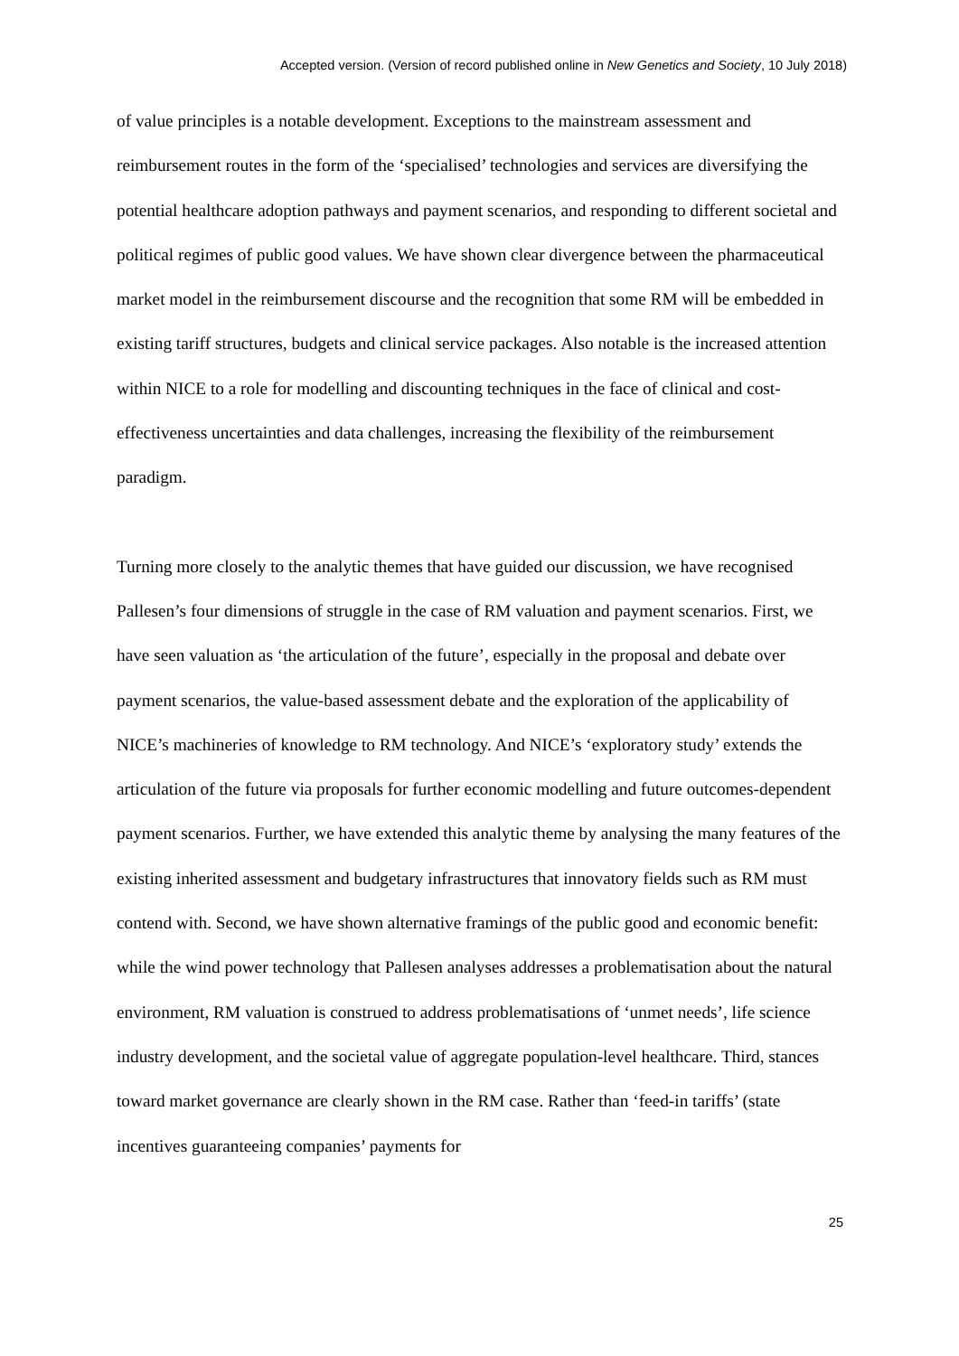Accepted version. (Version of record published online in New Genetics and Society, 10 July 2018)
of value principles is a notable development. Exceptions to the mainstream assessment and reimbursement routes in the form of the ‘specialised’ technologies and services are diversifying the potential healthcare adoption pathways and payment scenarios, and responding to different societal and political regimes of public good values. We have shown clear divergence between the pharmaceutical market model in the reimbursement discourse and the recognition that some RM will be embedded in existing tariff structures, budgets and clinical service packages. Also notable is the increased attention within NICE to a role for modelling and discounting techniques in the face of clinical and cost-effectiveness uncertainties and data challenges, increasing the flexibility of the reimbursement paradigm.
Turning more closely to the analytic themes that have guided our discussion, we have recognised Pallesen’s four dimensions of struggle in the case of RM valuation and payment scenarios. First, we have seen valuation as ‘the articulation of the future’, especially in the proposal and debate over payment scenarios, the value-based assessment debate and the exploration of the applicability of NICE’s machineries of knowledge to RM technology. And NICE’s ‘exploratory study’ extends the articulation of the future via proposals for further economic modelling and future outcomes-dependent payment scenarios. Further, we have extended this analytic theme by analysing the many features of the existing inherited assessment and budgetary infrastructures that innovatory fields such as RM must contend with. Second, we have shown alternative framings of the public good and economic benefit: while the wind power technology that Pallesen analyses addresses a problematisation about the natural environment, RM valuation is construed to address problematisations of ‘unmet needs’, life science industry development, and the societal value of aggregate population-level healthcare. Third, stances toward market governance are clearly shown in the RM case. Rather than ‘feed-in tariffs’ (state incentives guaranteeing companies’ payments for
25